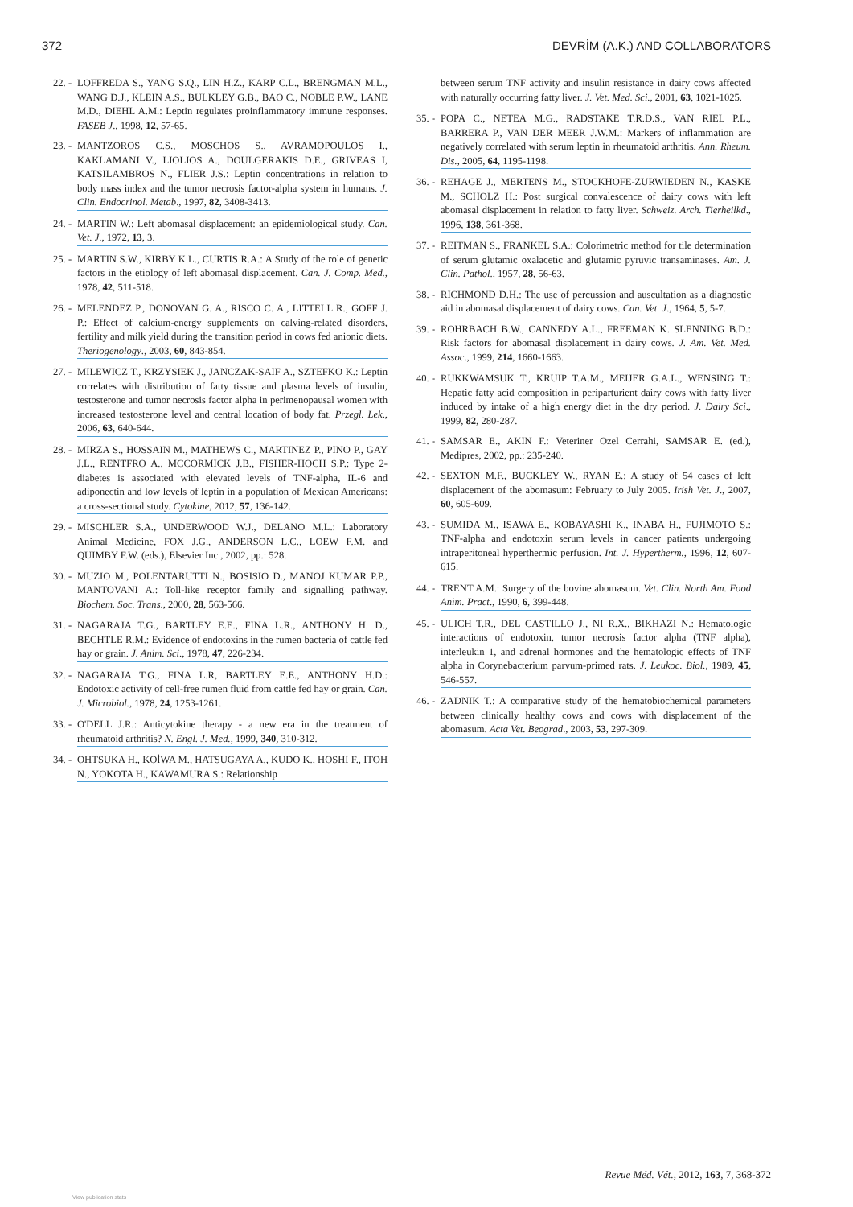372 DEVRİM (A.K.) AND COLLABORATORS
22. - LOFFREDA S., YANG S.Q., LIN H.Z., KARP C.L., BRENGMAN M.L., WANG D.J., KLEIN A.S., BULKLEY G.B., BAO C., NOBLE P.W., LANE M.D., DIEHL A.M.: Leptin regulates proinflammatory immune responses. FASEB J., 1998, 12, 57-65.
23. - MANTZOROS C.S., MOSCHOS S., AVRAMOPOULOS I., KAKLAMANI V., LIOLIOS A., DOULGERAKIS D.E., GRIVEAS I, KATSILAMBROS N., FLIER J.S.: Leptin concentrations in relation to body mass index and the tumor necrosis factor-alpha system in humans. J. Clin. Endocrinol. Metab., 1997, 82, 3408-3413.
24. - MARTIN W.: Left abomasal displacement: an epidemiological study. Can. Vet. J., 1972, 13, 3.
25. - MARTIN S.W., KIRBY K.L., CURTIS R.A.: A Study of the role of genetic factors in the etiology of left abomasal displacement. Can. J. Comp. Med., 1978, 42, 511-518.
26. - MELENDEZ P., DONOVAN G. A., RISCO C. A., LITTELL R., GOFF J. P.: Effect of calcium-energy supplements on calving-related disorders, fertility and milk yield during the transition period in cows fed anionic diets. Theriogenology., 2003, 60, 843-854.
27. - MILEWICZ T., KRZYSIEK J., JANCZAK-SAIF A., SZTEFKO K.: Leptin correlates with distribution of fatty tissue and plasma levels of insulin, testosterone and tumor necrosis factor alpha in perimenopausal women with increased testosterone level and central location of body fat. Przegl. Lek., 2006, 63, 640-644.
28. - MIRZA S., HOSSAIN M., MATHEWS C., MARTINEZ P., PINO P., GAY J.L., RENTFRO A., MCCORMICK J.B., FISHER-HOCH S.P.: Type 2-diabetes is associated with elevated levels of TNF-alpha, IL-6 and adiponectin and low levels of leptin in a population of Mexican Americans: a cross-sectional study. Cytokine, 2012, 57, 136-142.
29. - MISCHLER S.A., UNDERWOOD W.J., DELANO M.L.: Laboratory Animal Medicine, FOX J.G., ANDERSON L.C., LOEW F.M. and QUIMBY F.W. (eds.), Elsevier Inc., 2002, pp.: 528.
30. - MUZIO M., POLENTARUTTI N., BOSISIO D., MANOJ KUMAR P.P., MANTOVANI A.: Toll-like receptor family and signalling pathway. Biochem. Soc. Trans., 2000, 28, 563-566.
31. - NAGARAJA T.G., BARTLEY E.E., FINA L.R., ANTHONY H. D., BECHTLE R.M.: Evidence of endotoxins in the rumen bacteria of cattle fed hay or grain. J. Anim. Sci., 1978, 47, 226-234.
32. - NAGARAJA T.G., FINA L.R, BARTLEY E.E., ANTHONY H.D.: Endotoxic activity of cell-free rumen fluid from cattle fed hay or grain. Can. J. Microbiol., 1978, 24, 1253-1261.
33. - O'DELL J.R.: Anticytokine therapy - a new era in the treatment of rheumatoid arthritis? N. Engl. J. Med., 1999, 340, 310-312.
34. - OHTSUKA H., KOİWA M., HATSUGAYA A., KUDO K., HOSHI F., ITOH N., YOKOTA H., KAWAMURA S.: Relationship
between serum TNF activity and insulin resistance in dairy cows affected with naturally occurring fatty liver. J. Vet. Med. Sci., 2001, 63, 1021-1025.
35. - POPA C., NETEA M.G., RADSTAKE T.R.D.S., VAN RIEL P.L., BARRERA P., VAN DER MEER J.W.M.: Markers of inflammation are negatively correlated with serum leptin in rheumatoid arthritis. Ann. Rheum. Dis., 2005, 64, 1195-1198.
36. - REHAGE J., MERTENS M., STOCKHOFE-ZURWIEDEN N., KASKE M., SCHOLZ H.: Post surgical convalescence of dairy cows with left abomasal displacement in relation to fatty liver. Schweiz. Arch. Tierheilkd., 1996, 138, 361-368.
37. - REITMAN S., FRANKEL S.A.: Colorimetric method for tile determination of serum glutamic oxalacetic and glutamic pyruvic transaminases. Am. J. Clin. Pathol., 1957, 28, 56-63.
38. - RICHMOND D.H.: The use of percussion and auscultation as a diagnostic aid in abomasal displacement of dairy cows. Can. Vet. J., 1964, 5, 5-7.
39. - ROHRBACH B.W., CANNEDY A.L., FREEMAN K. SLENNING B.D.: Risk factors for abomasal displacement in dairy cows. J. Am. Vet. Med. Assoc., 1999, 214, 1660-1663.
40. - RUKKWAMSUK T., KRUIP T.A.M., MEIJER G.A.L., WENSING T.: Hepatic fatty acid composition in periparturient dairy cows with fatty liver induced by intake of a high energy diet in the dry period. J. Dairy Sci., 1999, 82, 280-287.
41. - SAMSAR E., AKIN F.: Veteriner Ozel Cerrahi, SAMSAR E. (ed.), Medipres, 2002, pp.: 235-240.
42. - SEXTON M.F., BUCKLEY W., RYAN E.: A study of 54 cases of left displacement of the abomasum: February to July 2005. Irish Vet. J., 2007, 60, 605-609.
43. - SUMIDA M., ISAWA E., KOBAYASHI K., INABA H., FUJIMOTO S.: TNF-alpha and endotoxin serum levels in cancer patients undergoing intraperitoneal hyperthermic perfusion. Int. J. Hypertherm., 1996, 12, 607-615.
44. - TRENT A.M.: Surgery of the bovine abomasum. Vet. Clin. North Am. Food Anim. Pract., 1990, 6, 399-448.
45. - ULICH T.R., DEL CASTILLO J., NI R.X., BIKHAZI N.: Hematologic interactions of endotoxin, tumor necrosis factor alpha (TNF alpha), interleukin 1, and adrenal hormones and the hematologic effects of TNF alpha in Corynebacterium parvum-primed rats. J. Leukoc. Biol., 1989, 45, 546-557.
46. - ZADNIK T.: A comparative study of the hematobiochemical parameters between clinically healthy cows and cows with displacement of the abomasum. Acta Vet. Beograd., 2003, 53, 297-309.
Revue Méd. Vét., 2012, 163, 7, 368-372
View publication stats